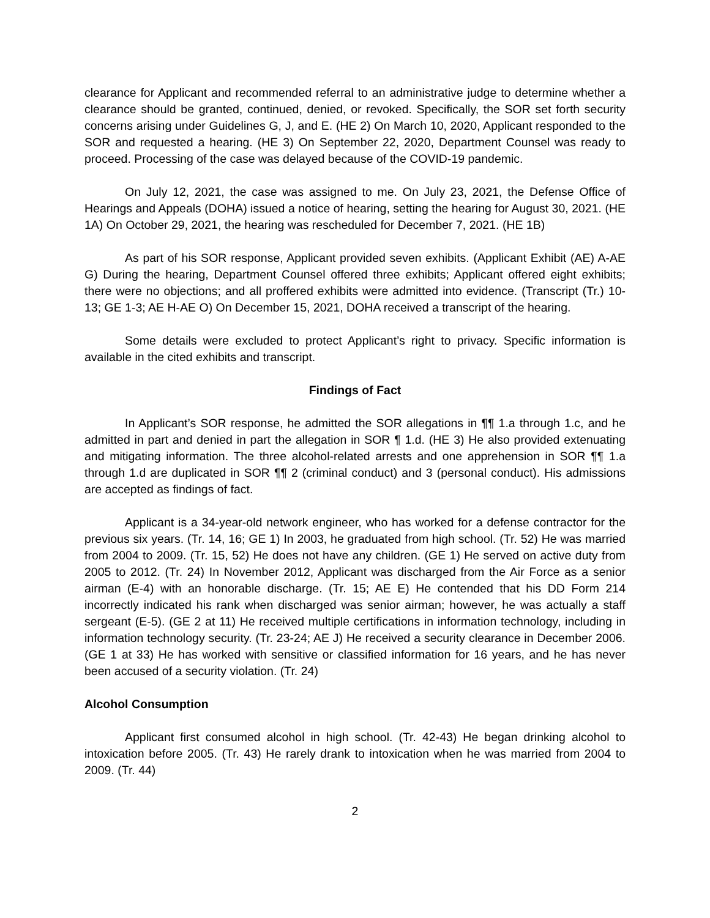clearance for Applicant and recommended referral to an administrative judge to determine whether a clearance should be granted, continued, denied, or revoked. Specifically, the SOR set forth security concerns arising under Guidelines G, J, and E. (HE 2) On March 10, 2020, Applicant responded to the SOR and requested a hearing. (HE 3) On September 22, 2020, Department Counsel was ready to proceed. Processing of the case was delayed because of the COVID-19 pandemic.
On July 12, 2021, the case was assigned to me. On July 23, 2021, the Defense Office of Hearings and Appeals (DOHA) issued a notice of hearing, setting the hearing for August 30, 2021. (HE 1A) On October 29, 2021, the hearing was rescheduled for December 7, 2021. (HE 1B)
As part of his SOR response, Applicant provided seven exhibits. (Applicant Exhibit (AE) A-AE G) During the hearing, Department Counsel offered three exhibits; Applicant offered eight exhibits; there were no objections; and all proffered exhibits were admitted into evidence. (Transcript (Tr.) 10-13; GE 1-3; AE H-AE O) On December 15, 2021, DOHA received a transcript of the hearing.
Some details were excluded to protect Applicant’s right to privacy. Specific information is available in the cited exhibits and transcript.
Findings of Fact
In Applicant’s SOR response, he admitted the SOR allegations in ¶¶ 1.a through 1.c, and he admitted in part and denied in part the allegation in SOR ¶ 1.d. (HE 3) He also provided extenuating and mitigating information. The three alcohol-related arrests and one apprehension in SOR ¶¶ 1.a through 1.d are duplicated in SOR ¶¶ 2 (criminal conduct) and 3 (personal conduct). His admissions are accepted as findings of fact.
Applicant is a 34-year-old network engineer, who has worked for a defense contractor for the previous six years. (Tr. 14, 16; GE 1) In 2003, he graduated from high school. (Tr. 52) He was married from 2004 to 2009. (Tr. 15, 52) He does not have any children. (GE 1) He served on active duty from 2005 to 2012. (Tr. 24) In November 2012, Applicant was discharged from the Air Force as a senior airman (E-4) with an honorable discharge. (Tr. 15; AE E) He contended that his DD Form 214 incorrectly indicated his rank when discharged was senior airman; however, he was actually a staff sergeant (E-5). (GE 2 at 11) He received multiple certifications in information technology, including in information technology security. (Tr. 23-24; AE J) He received a security clearance in December 2006. (GE 1 at 33) He has worked with sensitive or classified information for 16 years, and he has never been accused of a security violation. (Tr. 24)
Alcohol Consumption
Applicant first consumed alcohol in high school. (Tr. 42-43) He began drinking alcohol to intoxication before 2005. (Tr. 43) He rarely drank to intoxication when he was married from 2004 to 2009. (Tr. 44)
2